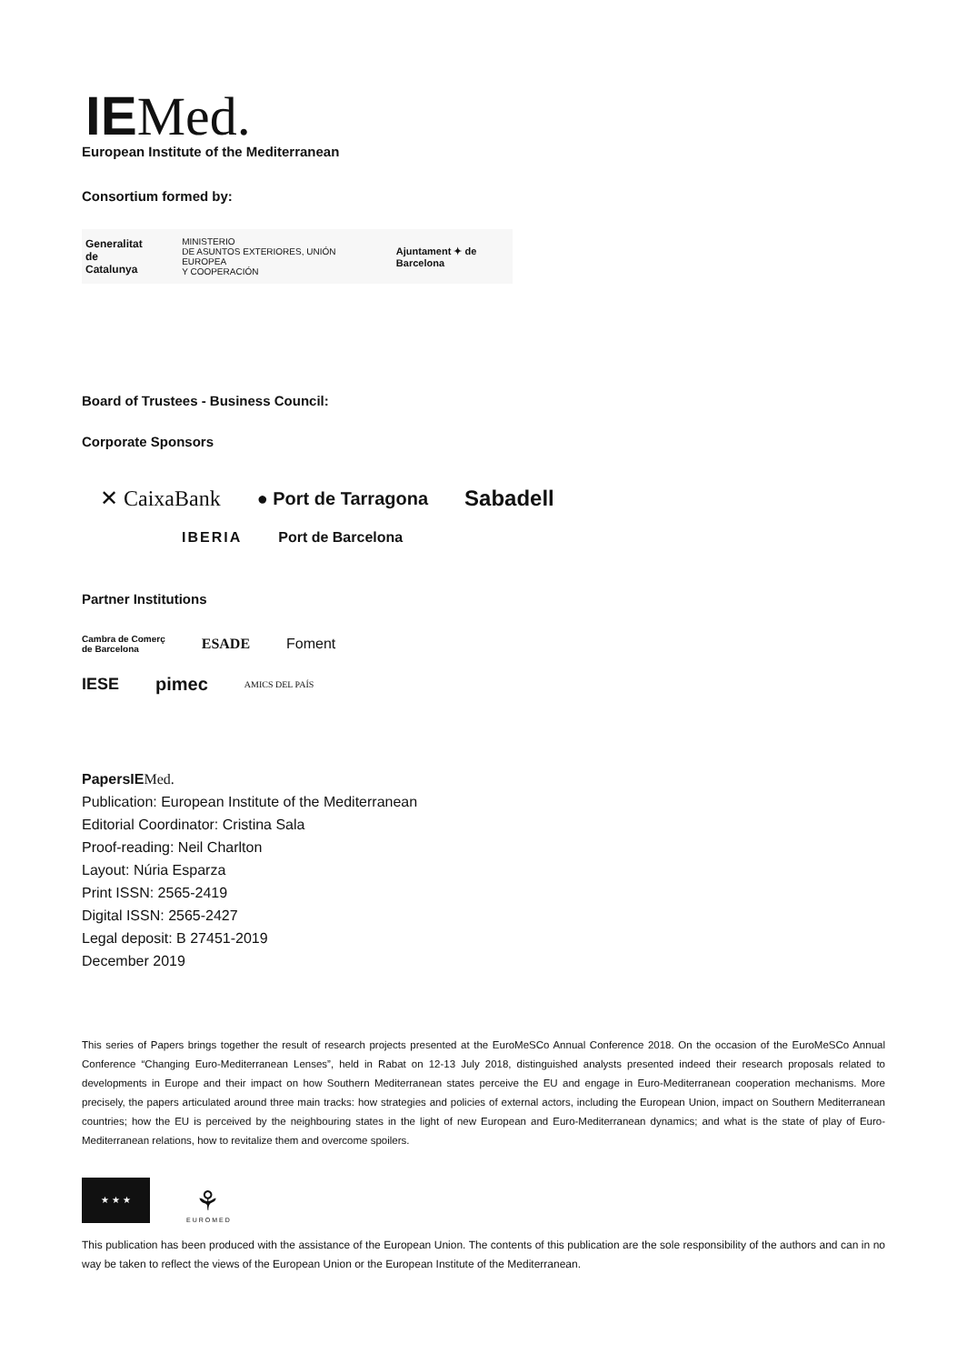IE Med.
European Institute of the Mediterranean
Consortium formed by:
Generalitat
de Catalunya
MINISTERIO
DE ASUNTOS EXTERIORES, UNIÓN EUROPEA
Y COOPERACIÓN
Ajuntament ✦ de Barcelona
Board of Trustees - Business Council:
Corporate Sponsors
✕ CaixaBank
● Port de Tarragona
Sabadell
IBERIA Port de Barcelona
Partner Institutions
Cambra de Comerç
de Barcelona
ESADE Foment
IESE pimec
AMICS DEL PAÍS
PapersIE Med.
Publication: European Institute of the Mediterranean
Editorial Coordinator: Cristina Sala
Proof-reading: Neil Charlton
Layout: Núria Esparza
Print ISSN: 2565-2419
Digital ISSN: 2565-2427
Legal deposit: B 27451-2019
December 2019
This series of Papers brings together the result of research projects presented at the EuroMeSCo Annual Conference 2018. On the occasion of the EuroMeSCo Annual Conference “Changing Euro-Mediterranean Lenses”, held in Rabat on 12-13 July 2018, distinguished analysts presented indeed their research proposals related to developments in Europe and their impact on how Southern Mediterranean states perceive the EU and engage in Euro-Mediterranean cooperation mechanisms. More precisely, the papers articulated around three main tracks: how strategies and policies of external actors, including the European Union, impact on Southern Mediterranean countries; how the EU is perceived by the neighbouring states in the light of new European and Euro-Mediterranean dynamics; and what is the state of play of Euro-Mediterranean relations, how to revitalize them and overcome spoilers.
★ ★ ★
⚘
EUROMED
This publication has been produced with the assistance of the European Union. The contents of this publication are the sole responsibility of the authors and can in no way be taken to reflect the views of the European Union or the European Institute of the Mediterranean.